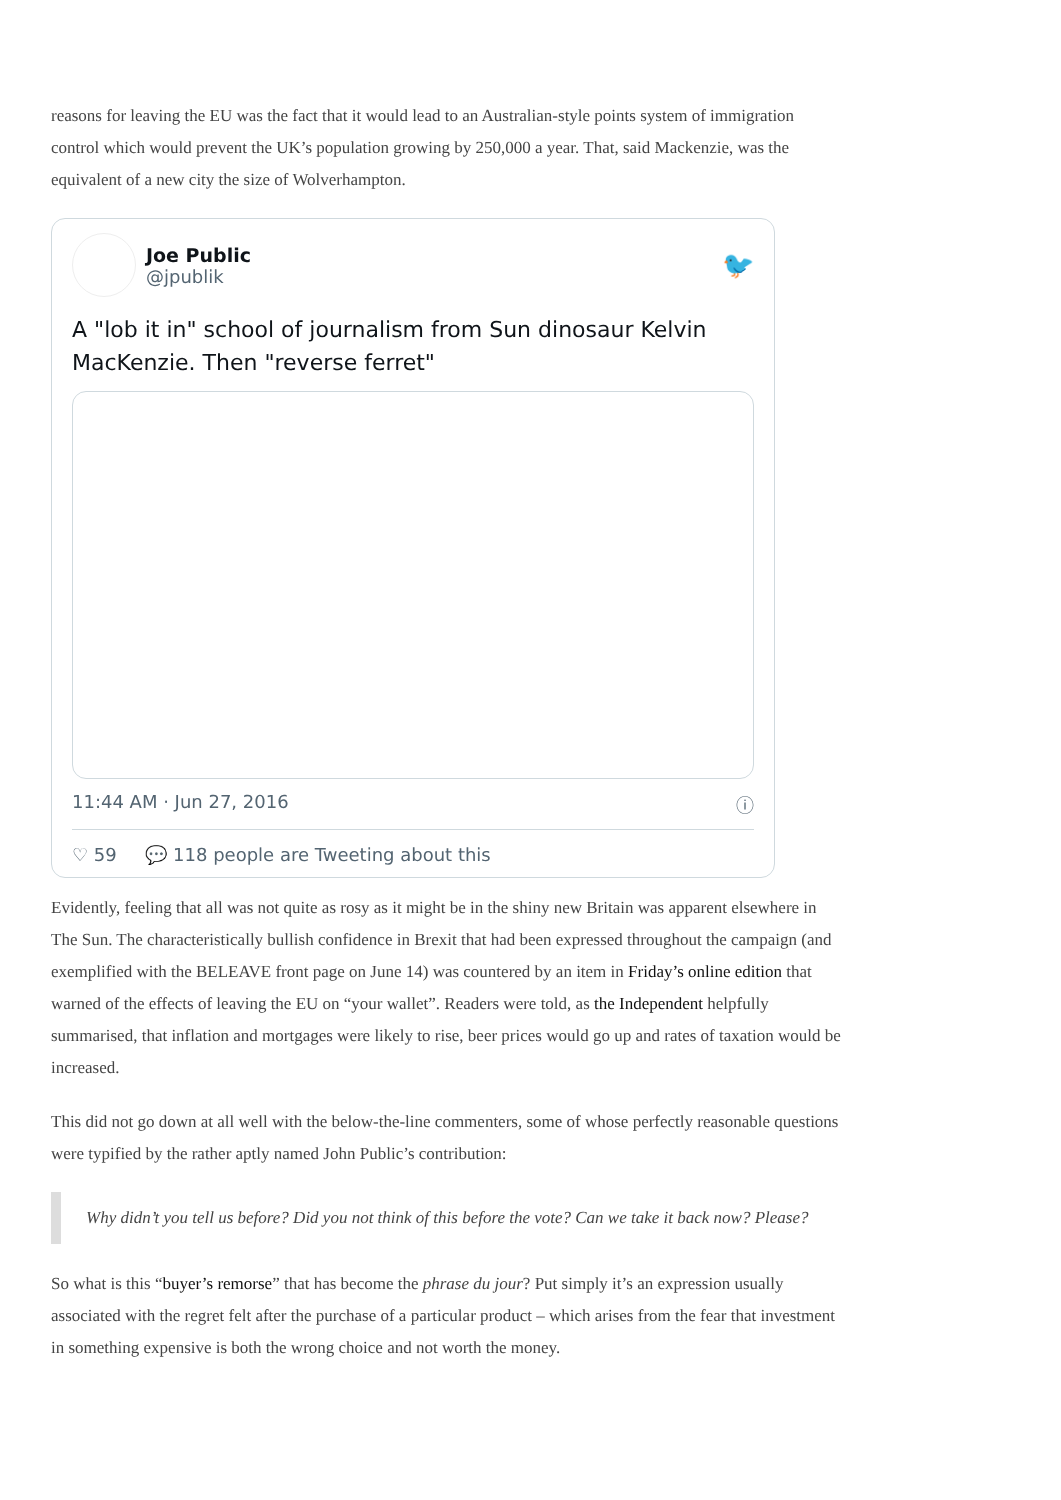reasons for leaving the EU was the fact that it would lead to an Australian-style points system of immigration control which would prevent the UK’s population growing by 250,000 a year. That, said Mackenzie, was the equivalent of a new city the size of Wolverhampton.
Joe Public
@jpublik
🐦
A "lob it in" school of journalism from Sun dinosaur Kelvin MacKenzie. Then "reverse ferret"
11:44 AM · Jun 27, 2016 ⓘ
♡ 59 💬 118 people are Tweeting about this
Evidently, feeling that all was not quite as rosy as it might be in the shiny new Britain was apparent elsewhere in The Sun. The characteristically bullish confidence in Brexit that had been expressed throughout the campaign (and exemplified with the BELEAVE front page on June 14) was countered by an item in Friday’s online edition that warned of the effects of leaving the EU on “your wallet”. Readers were told, as the Independent helpfully summarised, that inflation and mortgages were likely to rise, beer prices would go up and rates of taxation would be increased.
This did not go down at all well with the below-the-line commenters, some of whose perfectly reasonable questions were typified by the rather aptly named John Public’s contribution:
Why didn’t you tell us before? Did you not think of this before the vote? Can we take it back now? Please?
So what is this “buyer’s remorse” that has become the phrase du jour? Put simply it’s an expression usually associated with the regret felt after the purchase of a particular product – which arises from the fear that investment in something expensive is both the wrong choice and not worth the money.